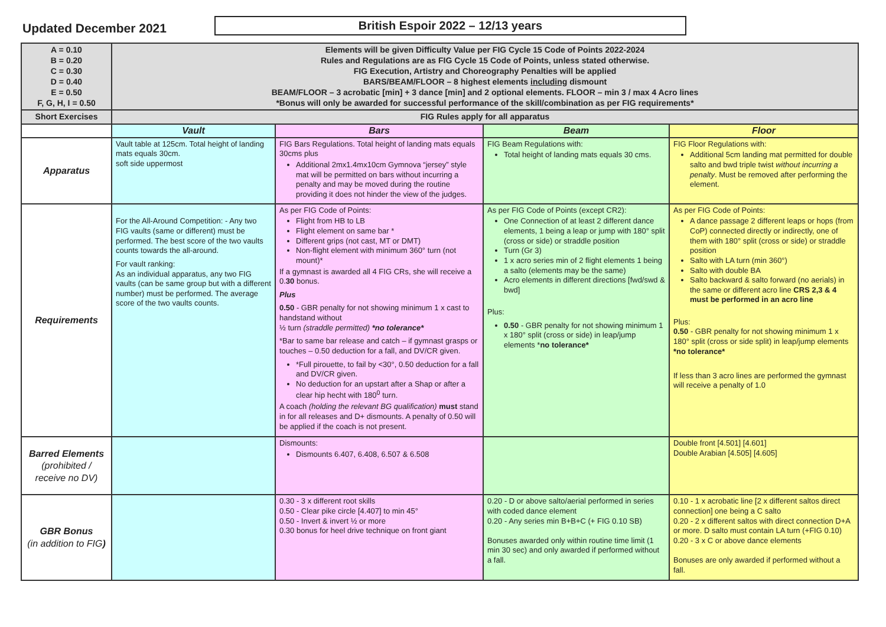Updated December 2021
British Espoir 2022 – 12/13 years
| A = 0.10 B = 0.20 C = 0.30 D = 0.40 E = 0.50 F, G, H, I = 0.50 | Elements will be given Difficulty Value per FIG Cycle 15 Code of Points 2022-2024 Rules and Regulations are as FIG Cycle 15 Code of Points, unless stated otherwise. FIG Execution, Artistry and Choreography Penalties will be applied BARS/BEAM/FLOOR – 8 highest elements including dismount BEAM/FLOOR – 3 acrobatic [min] + 3 dance [min] and 2 optional elements. FLOOR – min 3 / max 4 Acro lines *Bonus will only be awarded for successful performance of the skill/combination as per FIG requirements* | | | |
| Short Exercises | FIG Rules apply for all apparatus | | | |
| | Vault | Bars | Beam | Floor |
| Apparatus | Vault table at 125cm. Total height of landing mats equals 30cm. soft side uppermost | FIG Bars Regulations. Total height of landing mats equals 30cms plus Additional 2mx1.4mx10cm Gymnova “jersey” style mat will be permitted on bars without incurring a penalty and may be moved during the routine providing it does not hinder the view of the judges. | FIG Beam Regulations with: Total height of landing mats equals 30 cms. | FIG Floor Regulations with: Additional 5cm landing mat permitted for double salto and bwd triple twist without incurring a penalty . Must be removed after performing the element. |
| Requirements | For the All-Around Competition: - Any two FIG vaults (same or different) must be performed. The best score of the two vaults counts towards the all-around. For vault ranking: As an individual apparatus, any two FIG vaults (can be same group but with a different number) must be performed. The average score of the two vaults counts. | As per FIG Code of Points: Flight from HB to LB Flight element on same bar * Different grips (not cast, MT or DMT) Non-flight element with minimum 360° turn (not mount)* If a gymnast is awarded all 4 FIG CRs, she will receive a 0. 30 bonus. Plus 0.50 - GBR penalty for not showing minimum 1 x cast to handstand without ½ turn (straddle permitted) *no tolerance* *Bar to same bar release and catch – if gymnast grasps or touches – 0.50 deduction for a fall, and DV/CR given. *Full pirouette, to fail by <30°, 0.50 deduction for a fall and DV/CR given. No deduction for an upstart after a Shap or after a clear hip hecht with 180<sup>0</sup> turn. A coach (holding the relevant BG qualification) must stand in for all releases and D+ dismounts. A penalty of 0.50 will be applied if the coach is not present. | As per FIG Code of Points (except CR2): One Connection of at least 2 different dance elements, 1 being a leap or jump with 180° split (cross or side) or straddle position Turn (Gr 3) 1 x acro series min of 2 flight elements 1 being a salto (elements may be the same) Acro elements in different directions [fwd/swd & bwd] Plus: 0.50 - GBR penalty for not showing minimum 1 x 180° split (cross or side) in leap/jump elements * no tolerance* | As per FIG Code of Points: A dance passage 2 different leaps or hops (from CoP) connected directly or indirectly, one of them with 180° split (cross or side) or straddle position Salto with LA turn (min 360°) Salto with double BA Salto backward & salto forward (no aerials) in the same or different acro line CRS 2,3 & 4 must be performed in an acro line Plus: 0.50 - GBR penalty for not showing minimum 1 x 180° split (cross or side split) in leap/jump elements *no tolerance* If less than 3 acro lines are performed the gymnast will receive a penalty of 1.0 |
| Barred Elements (prohibited / receive no DV) | | Dismounts: Dismounts 6.407, 6.408, 6.507 & 6.508 | | Double front [4.501] [4.601] Double Arabian [4.505] [4.605] |
| GBR Bonus (in addition to FIG ) | | 0.30 - 3 x different root skills 0.50 - Clear pike circle [4.407] to min 45° 0.50 - Invert & invert ½ or more 0.30 bonus for heel drive technique on front giant | 0.20 - D or above salto/aerial performed in series with coded dance element 0.20 - Any series min B+B+C (+ FIG 0.10 SB) Bonuses awarded only within routine time limit (1 min 30 sec) and only awarded if performed without a fall. | 0.10 - 1 x acrobatic line [2 x different saltos direct connection] one being a C salto 0.20 - 2 x different saltos with direct connection D+A or more. D salto must contain LA turn (+FIG 0.10) 0.20 - 3 x C or above dance elements Bonuses are only awarded if performed without a fall. |